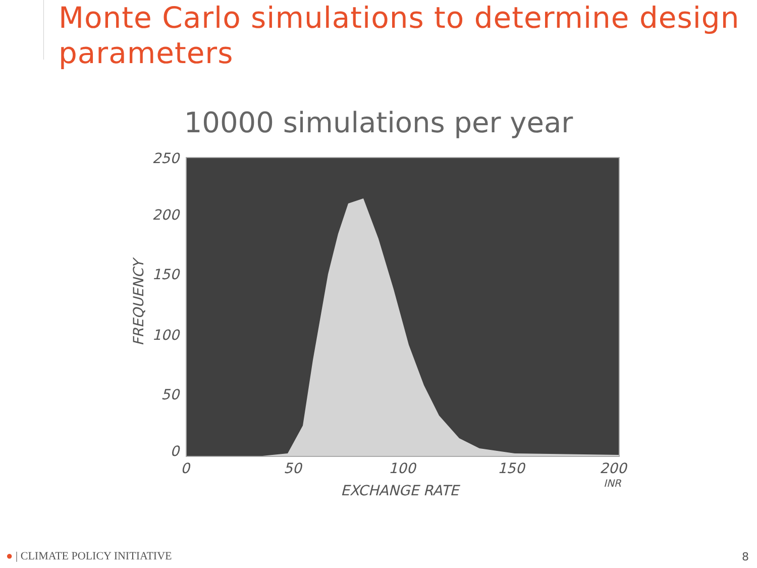Monte Carlo simulations to determine design parameters
10000 simulations per year
250
200
150
100
50
0
FREQUENCY
0 50 100 150 200
INR
EXCHANGE RATE
● | CLIMATE POLICY INITIATIVE 8